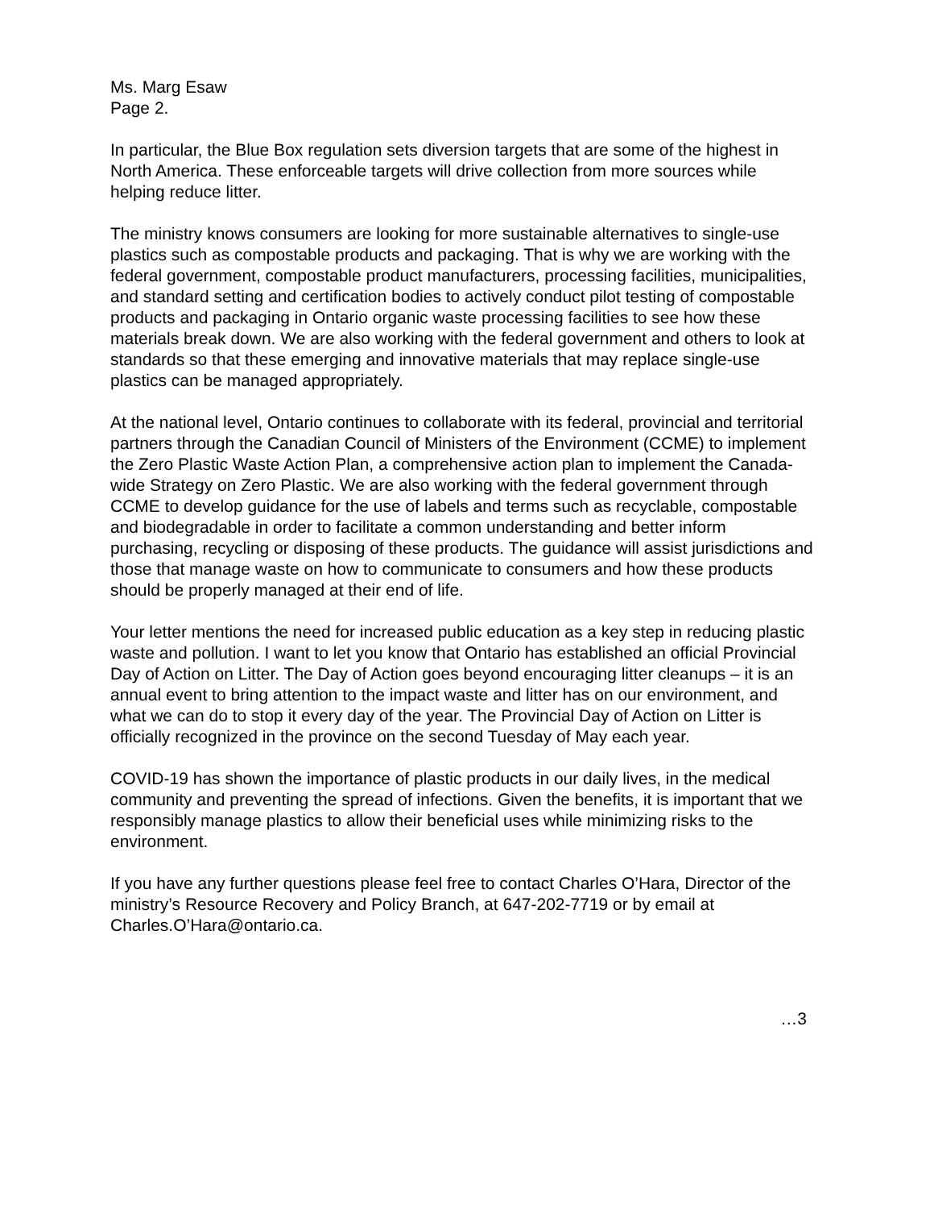Ms. Marg Esaw
Page 2.
In particular, the Blue Box regulation sets diversion targets that are some of the highest in North America. These enforceable targets will drive collection from more sources while helping reduce litter.
The ministry knows consumers are looking for more sustainable alternatives to single-use plastics such as compostable products and packaging. That is why we are working with the federal government, compostable product manufacturers, processing facilities, municipalities, and standard setting and certification bodies to actively conduct pilot testing of compostable products and packaging in Ontario organic waste processing facilities to see how these materials break down. We are also working with the federal government and others to look at standards so that these emerging and innovative materials that may replace single-use plastics can be managed appropriately.
At the national level, Ontario continues to collaborate with its federal, provincial and territorial partners through the Canadian Council of Ministers of the Environment (CCME) to implement the Zero Plastic Waste Action Plan, a comprehensive action plan to implement the Canada-wide Strategy on Zero Plastic. We are also working with the federal government through CCME to develop guidance for the use of labels and terms such as recyclable, compostable and biodegradable in order to facilitate a common understanding and better inform purchasing, recycling or disposing of these products. The guidance will assist jurisdictions and those that manage waste on how to communicate to consumers and how these products should be properly managed at their end of life.
Your letter mentions the need for increased public education as a key step in reducing plastic waste and pollution. I want to let you know that Ontario has established an official Provincial Day of Action on Litter. The Day of Action goes beyond encouraging litter cleanups – it is an annual event to bring attention to the impact waste and litter has on our environment, and what we can do to stop it every day of the year. The Provincial Day of Action on Litter is officially recognized in the province on the second Tuesday of May each year.
COVID-19 has shown the importance of plastic products in our daily lives, in the medical community and preventing the spread of infections. Given the benefits, it is important that we responsibly manage plastics to allow their beneficial uses while minimizing risks to the environment.
If you have any further questions please feel free to contact Charles O’Hara, Director of the ministry’s Resource Recovery and Policy Branch, at 647-202-7719 or by email at Charles.O’Hara@ontario.ca.
…3